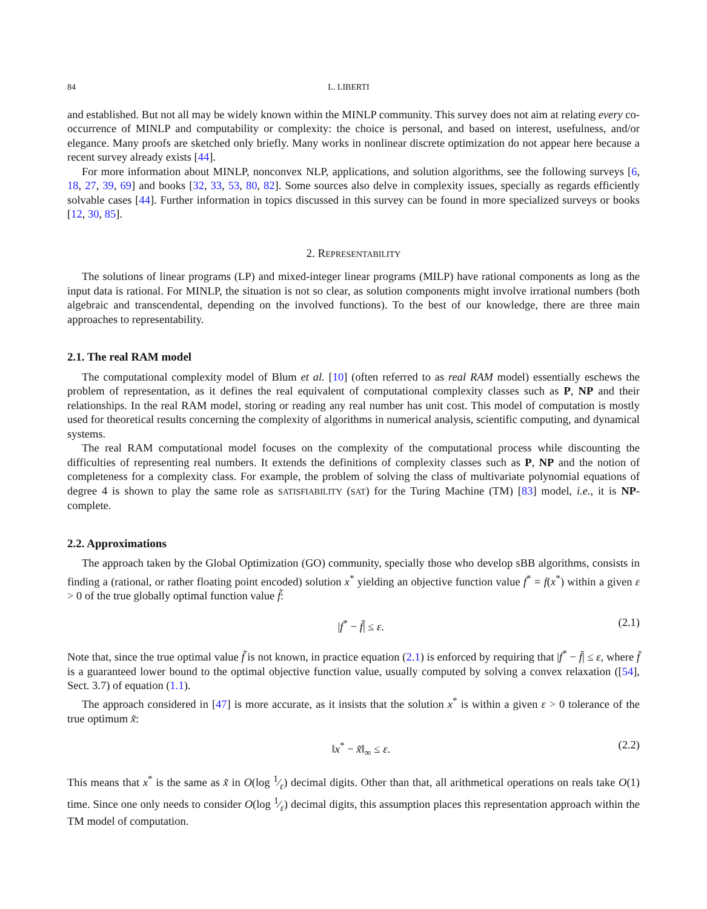84 L. LIBERTI
and established. But not all may be widely known within the MINLP community. This survey does not aim at relating every co-occurrence of MINLP and computability or complexity: the choice is personal, and based on interest, usefulness, and/or elegance. Many proofs are sketched only briefly. Many works in nonlinear discrete optimization do not appear here because a recent survey already exists [44].
For more information about MINLP, nonconvex NLP, applications, and solution algorithms, see the following surveys [6, 18, 27, 39, 69] and books [32, 33, 53, 80, 82]. Some sources also delve in complexity issues, specially as regards efficiently solvable cases [44]. Further information in topics discussed in this survey can be found in more specialized surveys or books [12, 30, 85].
2. REPRESENTABILITY
The solutions of linear programs (LP) and mixed-integer linear programs (MILP) have rational components as long as the input data is rational. For MINLP, the situation is not so clear, as solution components might involve irrational numbers (both algebraic and transcendental, depending on the involved functions). To the best of our knowledge, there are three main approaches to representability.
2.1. The real RAM model
The computational complexity model of Blum et al. [10] (often referred to as real RAM model) essentially eschews the problem of representation, as it defines the real equivalent of computational complexity classes such as P, NP and their relationships. In the real RAM model, storing or reading any real number has unit cost. This model of computation is mostly used for theoretical results concerning the complexity of algorithms in numerical analysis, scientific computing, and dynamical systems.
The real RAM computational model focuses on the complexity of the computational process while discounting the difficulties of representing real numbers. It extends the definitions of complexity classes such as P, NP and the notion of completeness for a complexity class. For example, the problem of solving the class of multivariate polynomial equations of degree 4 is shown to play the same role as SATISFIABILITY (SAT) for the Turing Machine (TM) [83] model, i.e., it is NP-complete.
2.2. Approximations
The approach taken by the Global Optimization (GO) community, specially those who develop sBB algorithms, consists in finding a (rational, or rather floating point encoded) solution x<sup>*</sup> yielding an objective function value f<sup>*</sup> = f(x<sup>*</sup>) within a given ε > 0 of the true globally optimal function value f̃:
|f<sup>*</sup> − f̃| ≤ ε. (2.1)
Note that, since the true optimal value f̃ is not known, in practice equation (2.1) is enforced by requiring that |f<sup>*</sup> − f̄| ≤ ε, where f̄ is a guaranteed lower bound to the optimal objective function value, usually computed by solving a convex relaxation ([54], Sect. 3.7) of equation (1.1).
The approach considered in [47] is more accurate, as it insists that the solution x<sup>*</sup> is within a given ε > 0 tolerance of the true optimum x̃:
‖x<sup>*</sup> − x̃‖<sub>∞</sub> ≤ ε. (2.2)
This means that x<sup>*</sup> is the same as x̃ in O(log 1⁄ε) decimal digits. Other than that, all arithmetical operations on reals take O(1) time. Since one only needs to consider O(log 1⁄ε) decimal digits, this assumption places this representation approach within the TM model of computation.